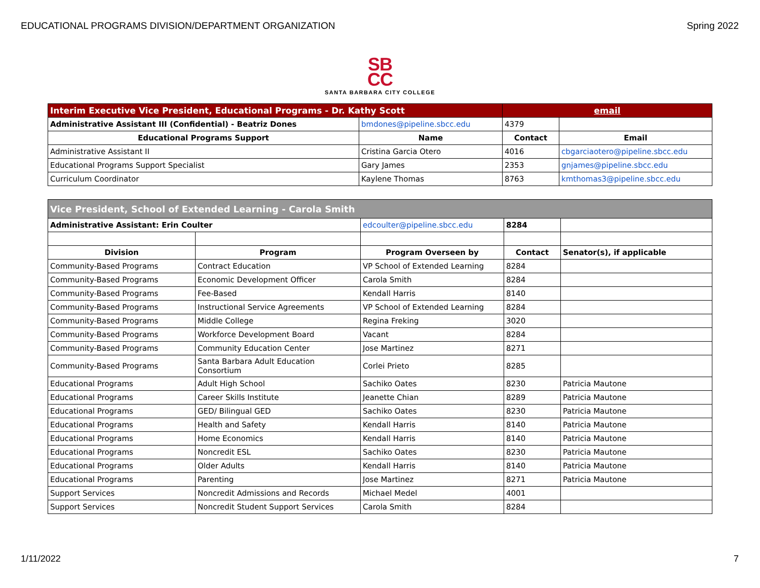EDUCATIONAL PROGRAMS DIVISION/DEPARTMENT ORGANIZATION Spring 2022
SB
CC
SANTA BARBARA CITY COLLEGE
| Interim Executive Vice President, Educational Programs - Dr. Kathy Scott | | email | |
| Administrative Assistant III (Confidential) - Beatriz Dones | bmdones@pipeline.sbcc.edu | 4379 | |
| Educational Programs Support | Name | Contact | Email |
| Administrative Assistant II | Cristina Garcia Otero | 4016 | cbgarciaotero@pipeline.sbcc.edu |
| Educational Programs Support Specialist | Gary James | 2353 | gnjames@pipeline.sbcc.edu |
| Curriculum Coordinator | Kaylene Thomas | 8763 | kmthomas3@pipeline.sbcc.edu |
| Vice President, School of Extended Learning - Carola Smith | | | | |
| Administrative Assistant: Erin Coulter | | edcoulter@pipeline.sbcc.edu | 8284 | |
| Division | Program | Program Overseen by | Contact | Senator(s), if applicable |
| Community-Based Programs | Contract Education | VP School of Extended Learning | 8284 | |
| Community-Based Programs | Economic Development Officer | Carola Smith | 8284 | |
| Community-Based Programs | Fee-Based | Kendall Harris | 8140 | |
| Community-Based Programs | Instructional Service Agreements | VP School of Extended Learning | 8284 | |
| Community-Based Programs | Middle College | Regina Freking | 3020 | |
| Community-Based Programs | Workforce Development Board | Vacant | 8284 | |
| Community-Based Programs | Community Education Center | Jose Martinez | 8271 | |
| Community-Based Programs | Santa Barbara Adult Education Consortium | Corlei Prieto | 8285 | |
| Educational Programs | Adult High School | Sachiko Oates | 8230 | Patricia Mautone |
| Educational Programs | Career Skills Institute | Jeanette Chian | 8289 | Patricia Mautone |
| Educational Programs | GED/ Bilingual GED | Sachiko Oates | 8230 | Patricia Mautone |
| Educational Programs | Health and Safety | Kendall Harris | 8140 | Patricia Mautone |
| Educational Programs | Home Economics | Kendall Harris | 8140 | Patricia Mautone |
| Educational Programs | Noncredit ESL | Sachiko Oates | 8230 | Patricia Mautone |
| Educational Programs | Older Adults | Kendall Harris | 8140 | Patricia Mautone |
| Educational Programs | Parenting | Jose Martinez | 8271 | Patricia Mautone |
| Support Services | Noncredit Admissions and Records | Michael Medel | 4001 | |
| Support Services | Noncredit Student Support Services | Carola Smith | 8284 | |
1/11/2022 7